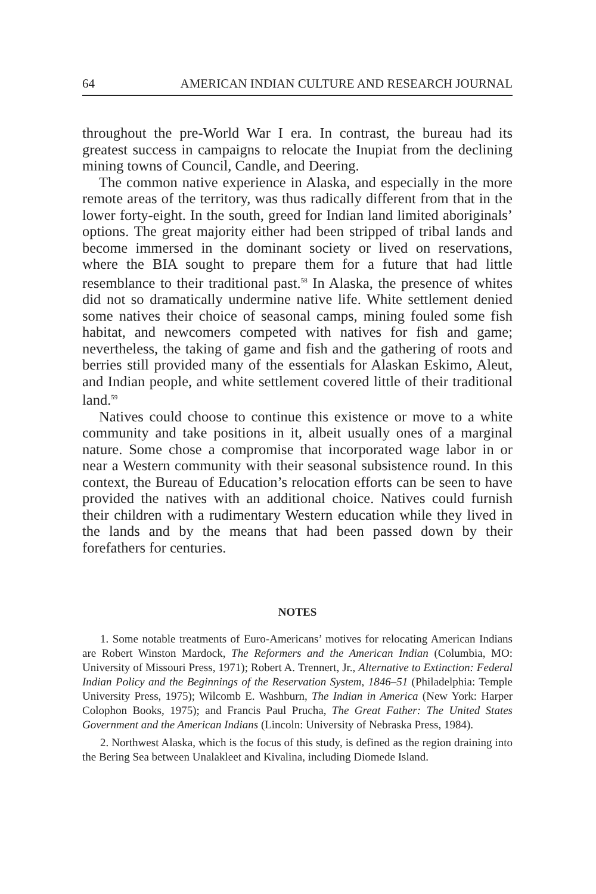64 AMERICAN INDIAN CULTURE AND RESEARCH JOURNAL
throughout the pre-World War I era. In contrast, the bureau had its greatest success in campaigns to relocate the Inupiat from the declining mining towns of Council, Candle, and Deering.
The common native experience in Alaska, and especially in the more remote areas of the territory, was thus radically different from that in the lower forty-eight. In the south, greed for Indian land limited aboriginals’ options. The great majority either had been stripped of tribal lands and become immersed in the dominant society or lived on reservations, where the BIA sought to prepare them for a future that had little resemblance to their traditional past.<sup>58</sup> In Alaska, the presence of whites did not so dramatically undermine native life. White settlement denied some natives their choice of seasonal camps, mining fouled some fish habitat, and newcomers competed with natives for fish and game; nevertheless, the taking of game and fish and the gathering of roots and berries still provided many of the essentials for Alaskan Eskimo, Aleut, and Indian people, and white settlement covered little of their traditional land.<sup>59</sup>
Natives could choose to continue this existence or move to a white community and take positions in it, albeit usually ones of a marginal nature. Some chose a compromise that incorporated wage labor in or near a Western community with their seasonal subsistence round. In this context, the Bureau of Education’s relocation efforts can be seen to have provided the natives with an additional choice. Natives could furnish their children with a rudimentary Western education while they lived in the lands and by the means that had been passed down by their forefathers for centuries.
NOTES
1. Some notable treatments of Euro-Americans’ motives for relocating American Indians are Robert Winston Mardock, The Reformers and the American Indian (Columbia, MO: University of Missouri Press, 1971); Robert A. Trennert, Jr., Alternative to Extinction: Federal Indian Policy and the Beginnings of the Reservation System, 1846–51 (Philadelphia: Temple University Press, 1975); Wilcomb E. Washburn, The Indian in America (New York: Harper Colophon Books, 1975); and Francis Paul Prucha, The Great Father: The United States Government and the American Indians (Lincoln: University of Nebraska Press, 1984).
2. Northwest Alaska, which is the focus of this study, is defined as the region draining into the Bering Sea between Unalakleet and Kivalina, including Diomede Island.